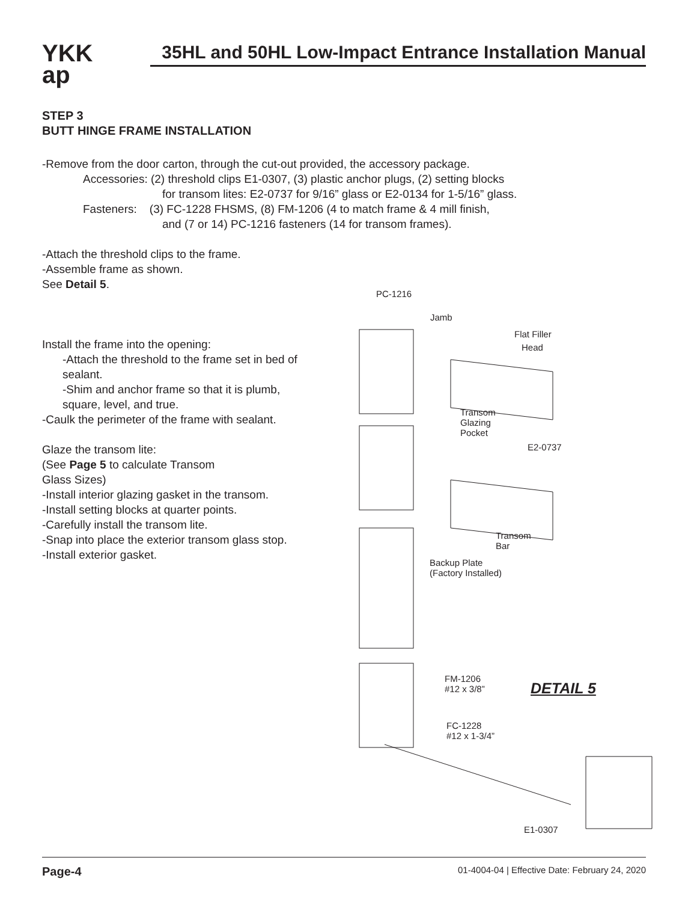YKK
ap
35HL and 50HL Low-Impact Entrance Installation Manual
STEP 3
BUTT HINGE FRAME INSTALLATION
-Remove from the door carton, through the cut-out provided, the accessory package.
Accessories: (2) threshold clips E1-0307, (3) plastic anchor plugs, (2) setting blocks
for transom lites: E2-0737 for 9/16” glass or E2-0134 for 1-5/16” glass.
Fasteners: (3) FC-1228 FHSMS, (8) FM-1206 (4 to match frame & 4 mill finish,
and (7 or 14) PC-1216 fasteners (14 for transom frames).
-Attach the threshold clips to the frame.
-Assemble frame as shown.
See Detail 5.
Install the frame into the opening:
-Attach the threshold to the frame set in bed of sealant.
-Shim and anchor frame so that it is plumb, square, level, and true.
-Caulk the perimeter of the frame with sealant.
Glaze the transom lite:
(See Page 5 to calculate Transom
Glass Sizes)
-Install interior glazing gasket in the transom.
-Install setting blocks at quarter points.
-Carefully install the transom lite.
-Snap into place the exterior transom glass stop.
-Install exterior gasket.
PC-1216
Jamb
Flat Filler
Head
Transom
Glazing
Pocket
E2-0737
Transom
Bar
Backup Plate
(Factory Installed)
FM-1206
#12 x 3/8” DETAIL 5
FC-1228
#12 x 1-3/4”
E1-0307
Page-4 01-4004-04 | Effective Date: February 24, 2020